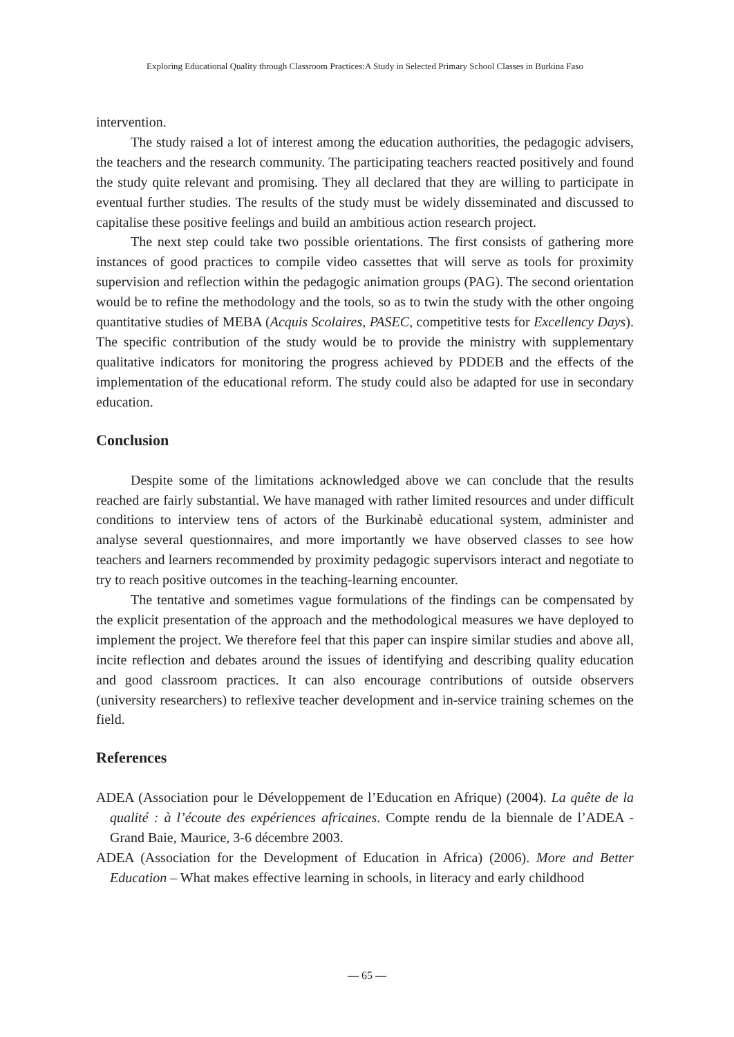Exploring Educational Quality through Classroom Practices:A Study in Selected Primary School Classes in Burkina Faso
intervention.
The study raised a lot of interest among the education authorities, the pedagogic advisers, the teachers and the research community. The participating teachers reacted positively and found the study quite relevant and promising. They all declared that they are willing to participate in eventual further studies. The results of the study must be widely disseminated and discussed to capitalise these positive feelings and build an ambitious action research project.
The next step could take two possible orientations. The first consists of gathering more instances of good practices to compile video cassettes that will serve as tools for proximity supervision and reflection within the pedagogic animation groups (PAG). The second orientation would be to refine the methodology and the tools, so as to twin the study with the other ongoing quantitative studies of MEBA (Acquis Scolaires, PASEC, competitive tests for Excellency Days). The specific contribution of the study would be to provide the ministry with supplementary qualitative indicators for monitoring the progress achieved by PDDEB and the effects of the implementation of the educational reform. The study could also be adapted for use in secondary education.
Conclusion
Despite some of the limitations acknowledged above we can conclude that the results reached are fairly substantial. We have managed with rather limited resources and under difficult conditions to interview tens of actors of the Burkinabè educational system, administer and analyse several questionnaires, and more importantly we have observed classes to see how teachers and learners recommended by proximity pedagogic supervisors interact and negotiate to try to reach positive outcomes in the teaching-learning encounter.
The tentative and sometimes vague formulations of the findings can be compensated by the explicit presentation of the approach and the methodological measures we have deployed to implement the project. We therefore feel that this paper can inspire similar studies and above all, incite reflection and debates around the issues of identifying and describing quality education and good classroom practices. It can also encourage contributions of outside observers (university researchers) to reflexive teacher development and in-service training schemes on the field.
References
ADEA (Association pour le Développement de l’Education en Afrique) (2004). La quête de la qualité : à l’écoute des expériences africaines. Compte rendu de la biennale de l’ADEA - Grand Baie, Maurice, 3-6 décembre 2003.
ADEA (Association for the Development of Education in Africa) (2006). More and Better Education – What makes effective learning in schools, in literacy and early childhood
— 65 —